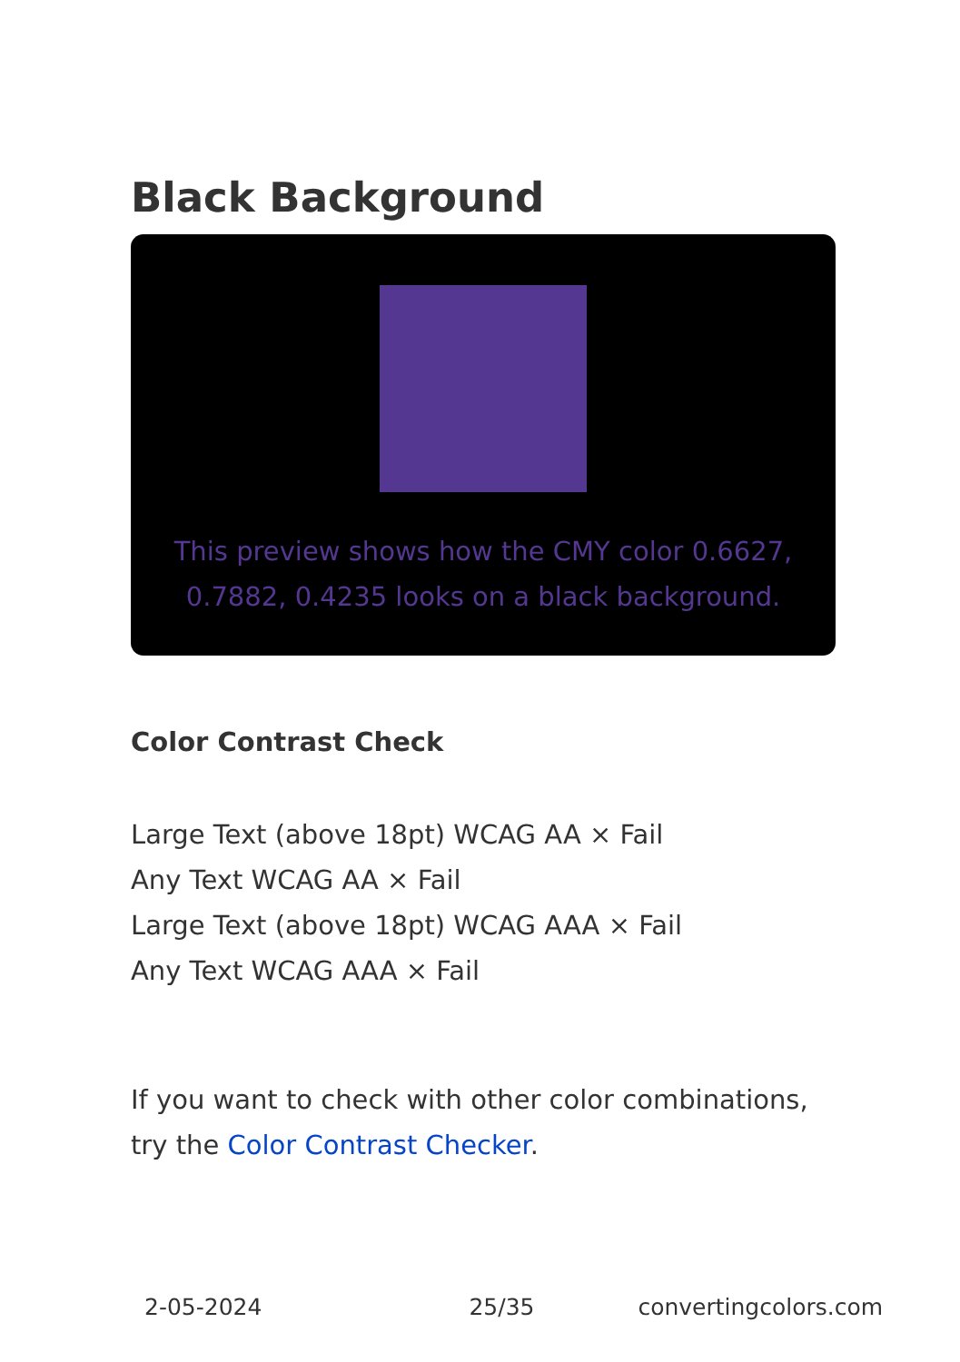Black Background
This preview shows how the CMY color 0.6627, 0.7882, 0.4235 looks on a black background.
Color Contrast Check
Large Text (above 18pt) WCAG AA × Fail
Any Text WCAG AA × Fail
Large Text (above 18pt) WCAG AAA × Fail
Any Text WCAG AAA × Fail
If you want to check with other color combinations, try the Color Contrast Checker.
2-05-2024 25/35 convertingcolors.com